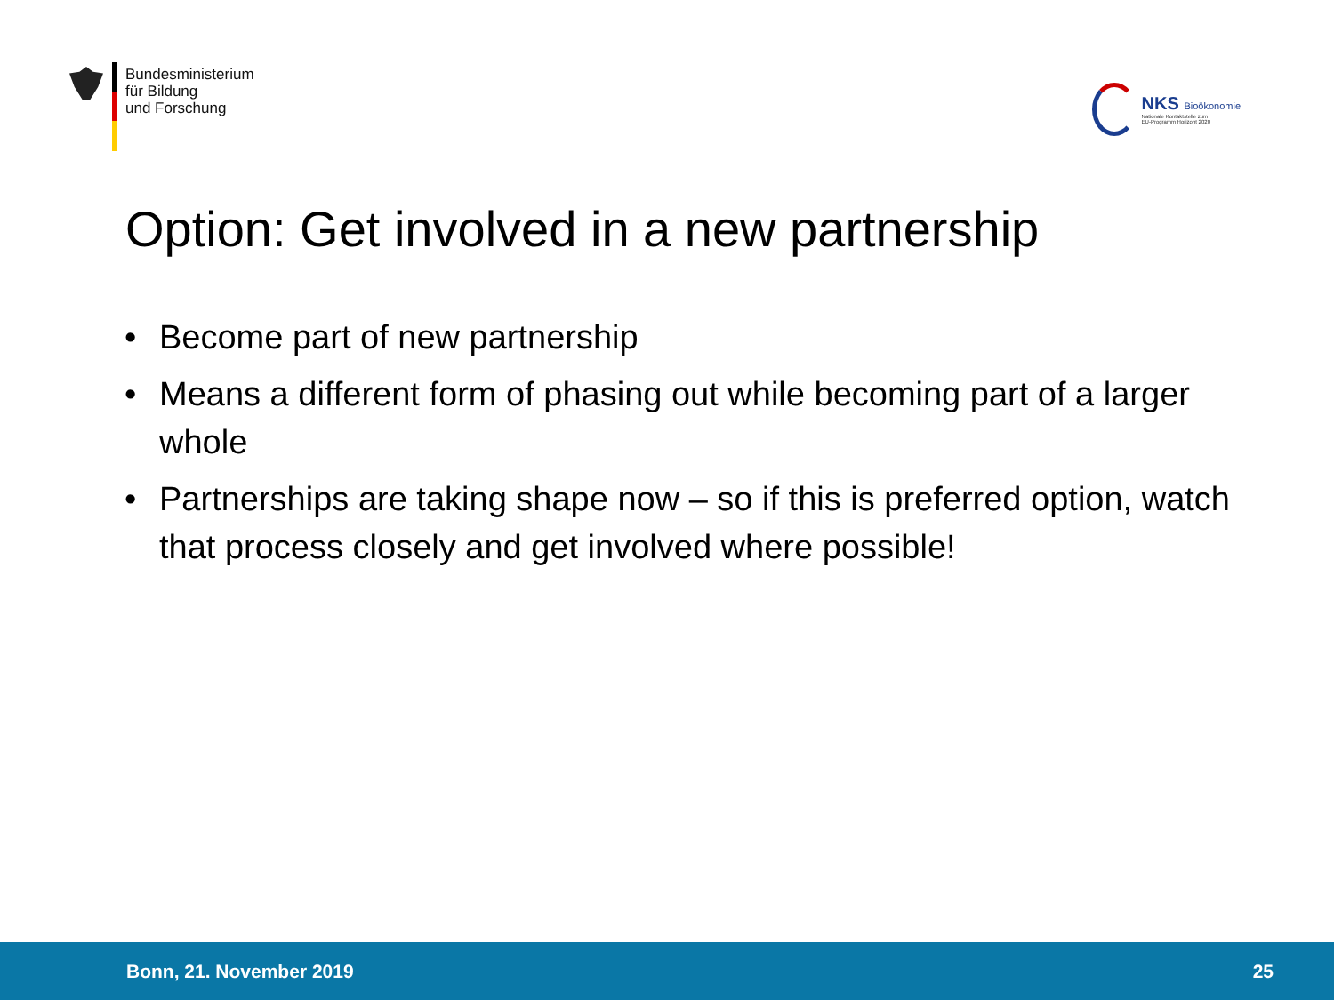Bundesministerium
für Bildung
und Forschung
NKS Bioökonomie
Nationale Kontaktstelle zum
EU-Programm Horizont 2020
Option: Get involved in a new partnership
• Become part of new partnership
• Means a different form of phasing out while becoming part of a larger whole
• Partnerships are taking shape now – so if this is preferred option, watch that process closely and get involved where possible!
Bonn, 21. November 2019 25